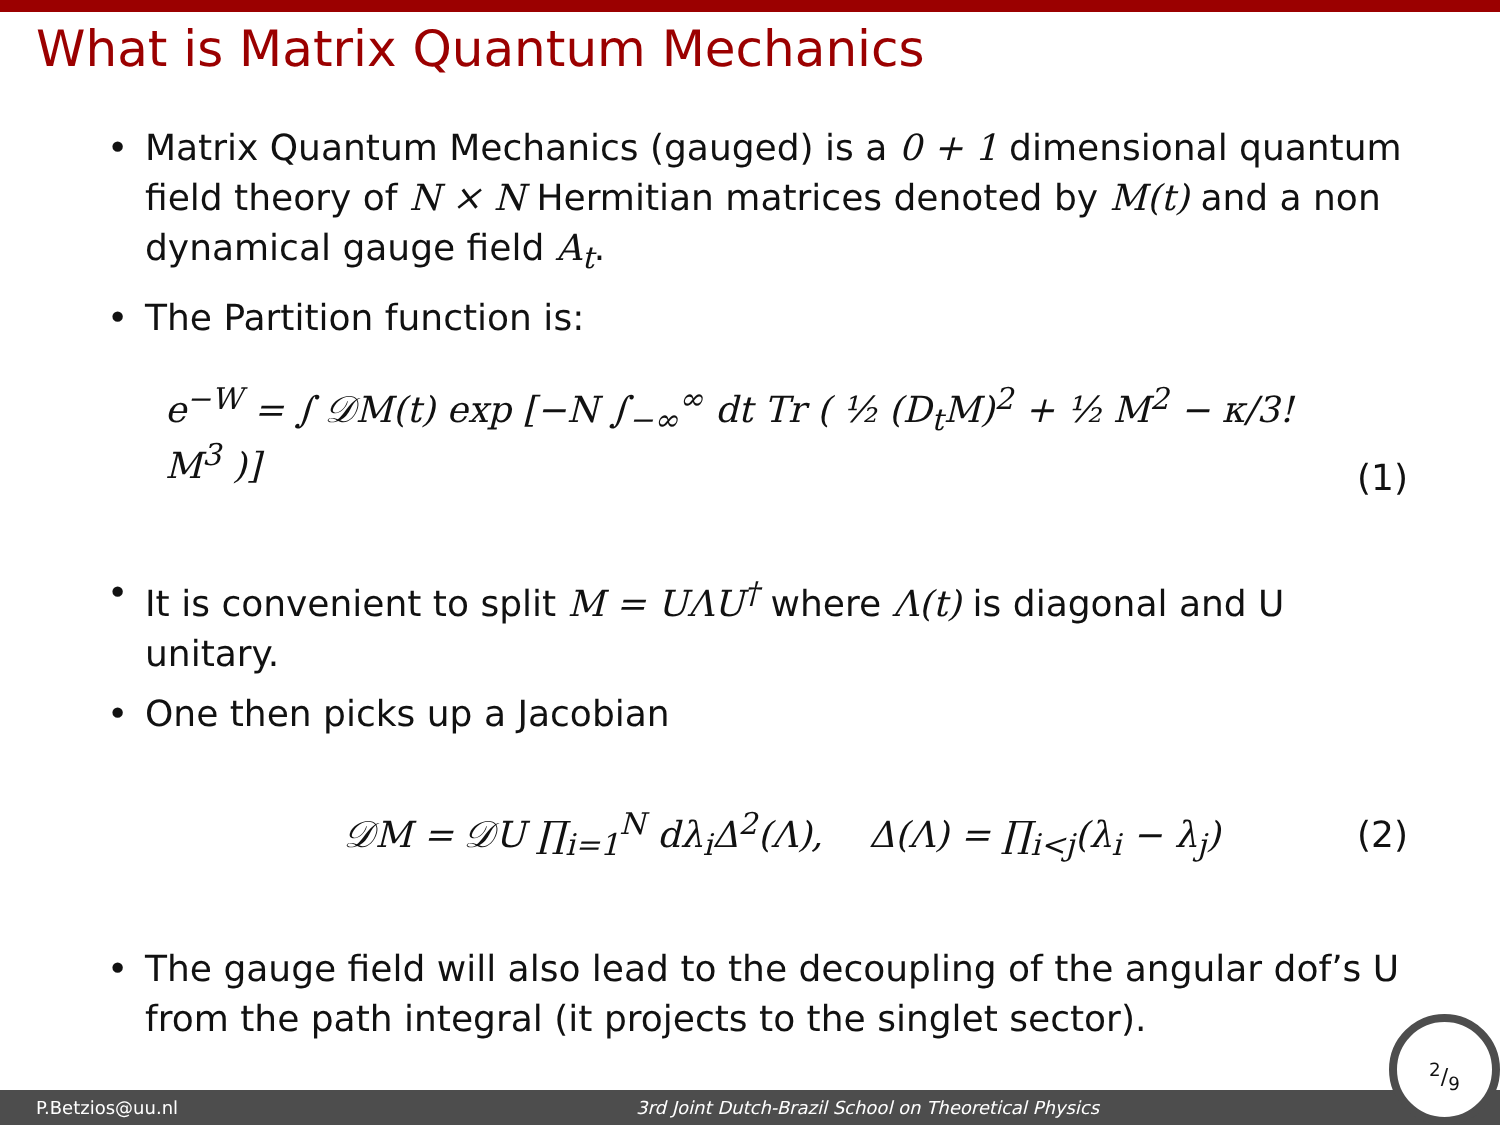What is Matrix Quantum Mechanics
• Matrix Quantum Mechanics (gauged) is a 0 + 1 dimensional quantum field theory of N × N Hermitian matrices denoted by M(t) and a non dynamical gauge field A<sub>t</sub>.
• The Partition function is:
e<sup>−W</sup> = ∫ 𝒟M(t) exp [−N ∫<sub>−∞</sub><sup>∞</sup> dt Tr ( ½ (D<sub>t</sub>M)<sup>2</sup> + ½ M<sup>2</sup> − κ/3! M<sup>3</sup> )] (1)
• It is convenient to split M = UΛU<sup>†</sup> where Λ(t) is diagonal and U unitary.
• One then picks up a Jacobian
𝒟M = 𝒟U ∏<sub>i=1</sub><sup>N</sup> dλ<sub>i</sub>Δ<sup>2</sup>(Λ), Δ(Λ) = ∏<sub>i<j</sub>(λ<sub>i</sub> − λ<sub>j</sub>) (2)
• The gauge field will also lead to the decoupling of the angular dof’s U from the path integral (it projects to the singlet sector).
P.Betzios@uu.nl 3rd Joint Dutch-Brazil School on Theoretical Physics 2/9